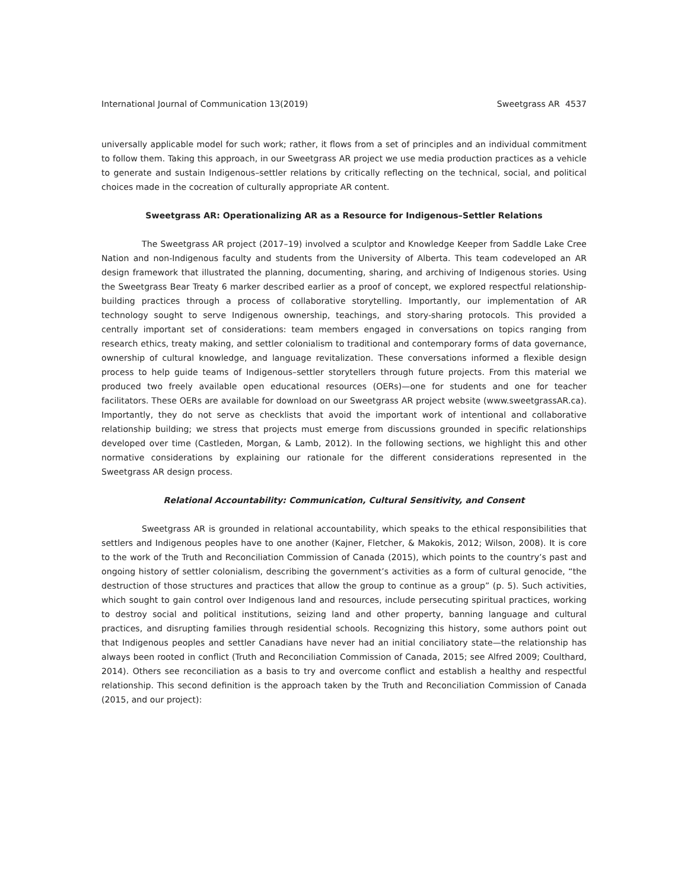International Journal of Communication 13(2019) Sweetgrass AR 4537
universally applicable model for such work; rather, it flows from a set of principles and an individual commitment to follow them. Taking this approach, in our Sweetgrass AR project we use media production practices as a vehicle to generate and sustain Indigenous–settler relations by critically reflecting on the technical, social, and political choices made in the cocreation of culturally appropriate AR content.
Sweetgrass AR: Operationalizing AR as a Resource for Indigenous–Settler Relations
The Sweetgrass AR project (2017–19) involved a sculptor and Knowledge Keeper from Saddle Lake Cree Nation and non-Indigenous faculty and students from the University of Alberta. This team codeveloped an AR design framework that illustrated the planning, documenting, sharing, and archiving of Indigenous stories. Using the Sweetgrass Bear Treaty 6 marker described earlier as a proof of concept, we explored respectful relationship-building practices through a process of collaborative storytelling. Importantly, our implementation of AR technology sought to serve Indigenous ownership, teachings, and story-sharing protocols. This provided a centrally important set of considerations: team members engaged in conversations on topics ranging from research ethics, treaty making, and settler colonialism to traditional and contemporary forms of data governance, ownership of cultural knowledge, and language revitalization. These conversations informed a flexible design process to help guide teams of Indigenous–settler storytellers through future projects. From this material we produced two freely available open educational resources (OERs)—one for students and one for teacher facilitators. These OERs are available for download on our Sweetgrass AR project website (www.sweetgrassAR.ca). Importantly, they do not serve as checklists that avoid the important work of intentional and collaborative relationship building; we stress that projects must emerge from discussions grounded in specific relationships developed over time (Castleden, Morgan, & Lamb, 2012). In the following sections, we highlight this and other normative considerations by explaining our rationale for the different considerations represented in the Sweetgrass AR design process.
Relational Accountability: Communication, Cultural Sensitivity, and Consent
Sweetgrass AR is grounded in relational accountability, which speaks to the ethical responsibilities that settlers and Indigenous peoples have to one another (Kajner, Fletcher, & Makokis, 2012; Wilson, 2008). It is core to the work of the Truth and Reconciliation Commission of Canada (2015), which points to the country’s past and ongoing history of settler colonialism, describing the government’s activities as a form of cultural genocide, “the destruction of those structures and practices that allow the group to continue as a group” (p. 5). Such activities, which sought to gain control over Indigenous land and resources, include persecuting spiritual practices, working to destroy social and political institutions, seizing land and other property, banning language and cultural practices, and disrupting families through residential schools. Recognizing this history, some authors point out that Indigenous peoples and settler Canadians have never had an initial conciliatory state—the relationship has always been rooted in conflict (Truth and Reconciliation Commission of Canada, 2015; see Alfred 2009; Coulthard, 2014). Others see reconciliation as a basis to try and overcome conflict and establish a healthy and respectful relationship. This second definition is the approach taken by the Truth and Reconciliation Commission of Canada (2015, and our project):